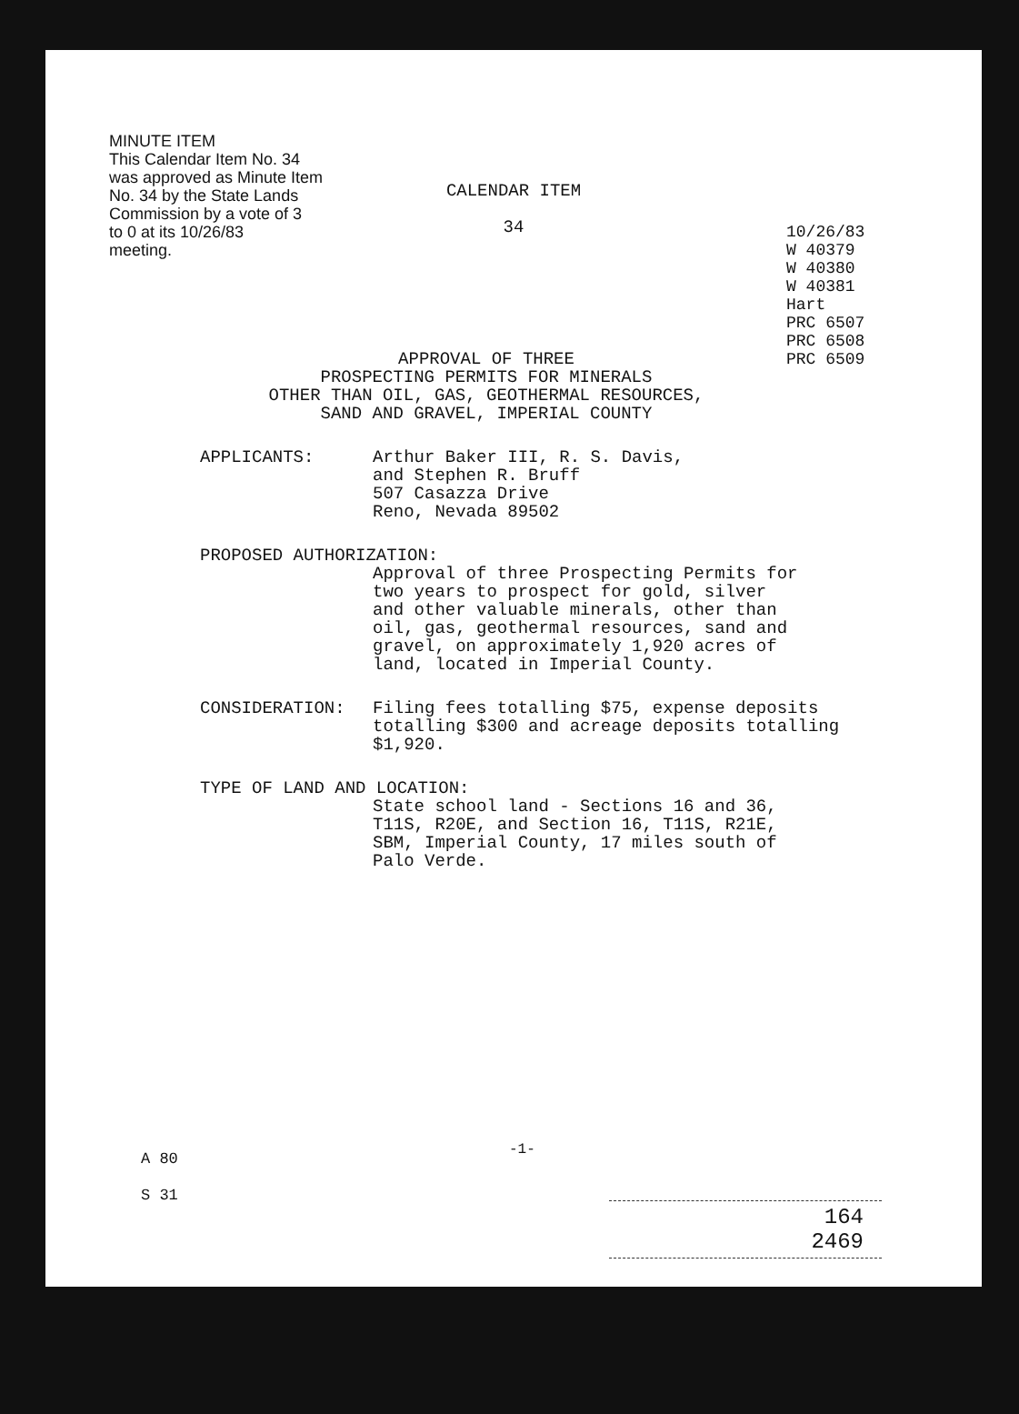MINUTE ITEM
This Calendar Item No. 34
was approved as Minute Item
No. 34 by the State Lands
Commission by a vote of 3
to 0 at its 10/26/83
meeting.
CALENDAR ITEM
34
10/26/83
W 40379
W 40380
W 40381
Hart
PRC 6507
PRC 6508
PRC 6509
APPROVAL OF THREE
PROSPECTING PERMITS FOR MINERALS
OTHER THAN OIL, GAS, GEOTHERMAL RESOURCES,
SAND AND GRAVEL, IMPERIAL COUNTY
APPLICANTS: Arthur Baker III, R. S. Davis,
and Stephen R. Bruff
507 Casazza Drive
Reno, Nevada 89502
PROPOSED AUTHORIZATION:
Approval of three Prospecting Permits for
two years to prospect for gold, silver
and other valuable minerals, other than
oil, gas, geothermal resources, sand and
gravel, on approximately 1,920 acres of
land, located in Imperial County.
CONSIDERATION: Filing fees totalling $75, expense deposits
totalling $300 and acreage deposits totalling
$1,920.
TYPE OF LAND AND LOCATION:
State school land - Sections 16 and 36,
T11S, R20E, and Section 16, T11S, R21E,
SBM, Imperial County, 17 miles south of
Palo Verde.
A 80
S 31
-1-
164
2469